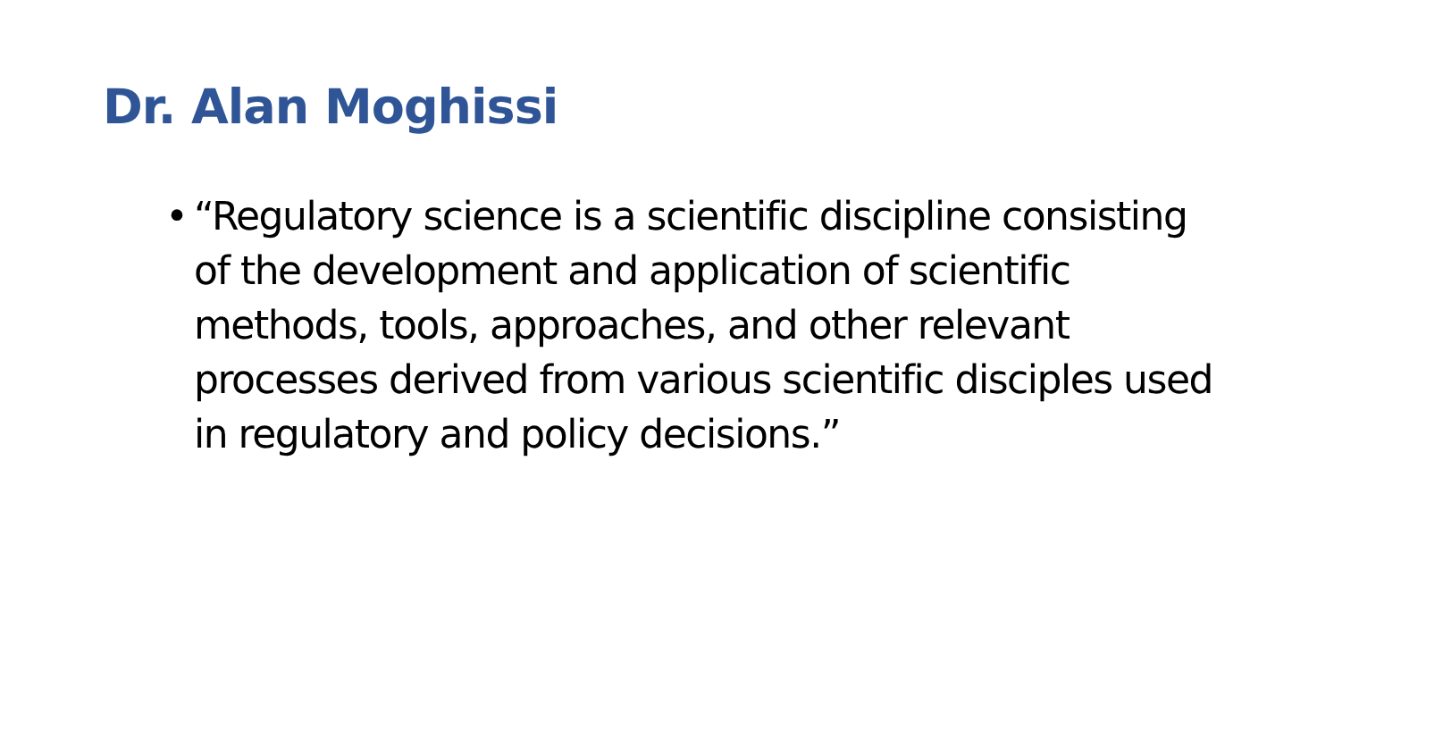Dr. Alan Moghissi
• “Regulatory science is a scientific discipline consisting of the development and application of scientific methods, tools, approaches, and other relevant processes derived from various scientific disciples used in regulatory and policy decisions.”